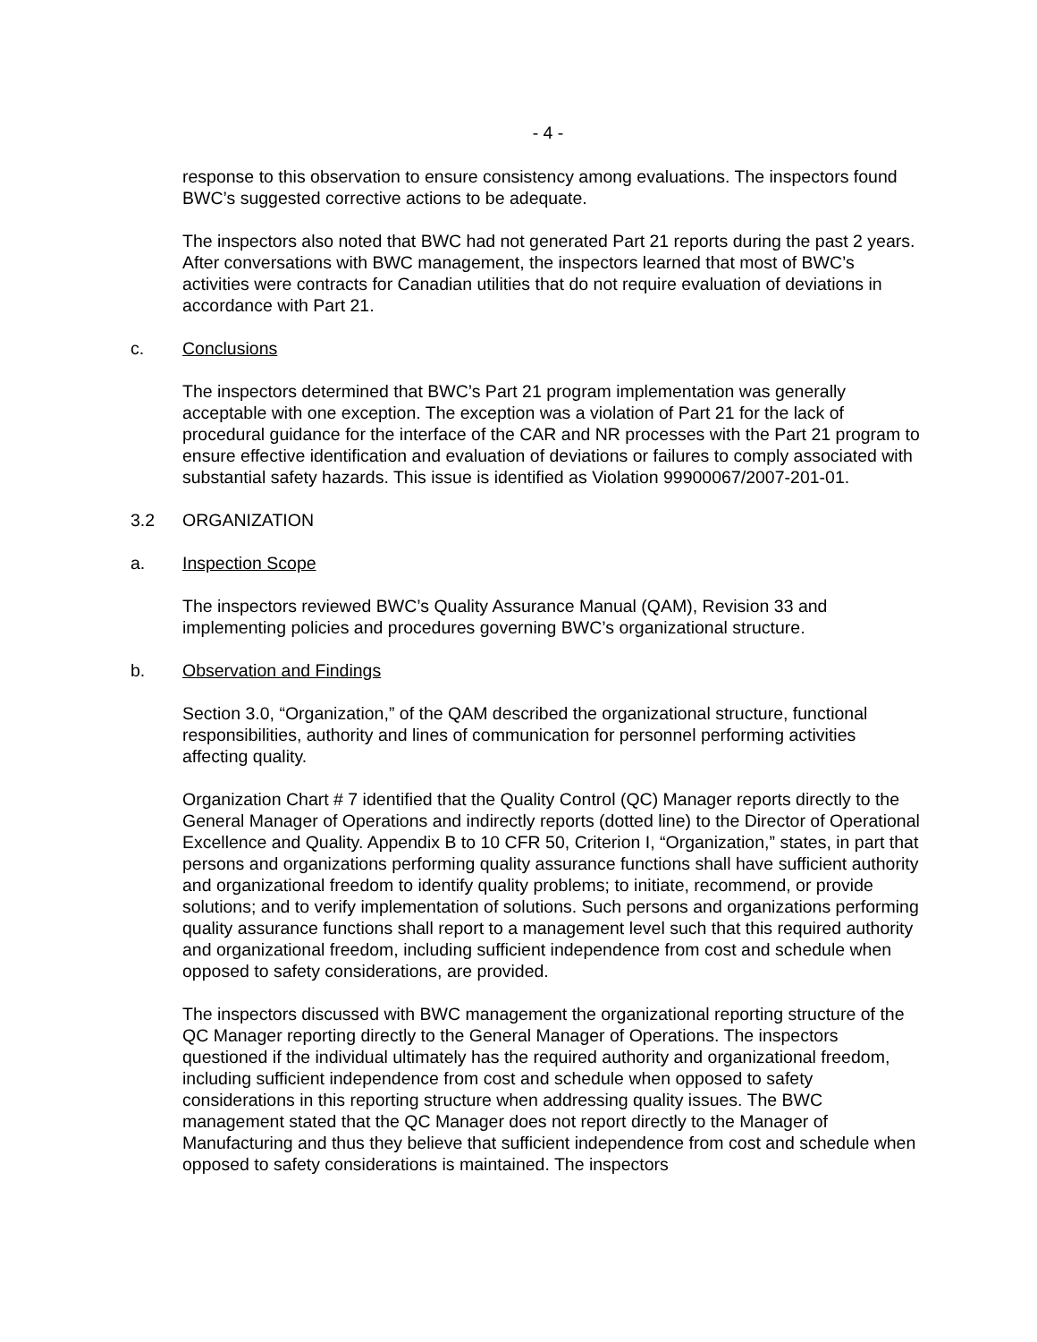- 4 -
response to this observation to ensure consistency among evaluations. The inspectors found BWC’s suggested corrective actions to be adequate.
The inspectors also noted that BWC had not generated Part 21 reports during the past 2 years. After conversations with BWC management, the inspectors learned that most of BWC’s activities were contracts for Canadian utilities that do not require evaluation of deviations in accordance with Part 21.
c. Conclusions
The inspectors determined that BWC’s Part 21 program implementation was generally acceptable with one exception. The exception was a violation of Part 21 for the lack of procedural guidance for the interface of the CAR and NR processes with the Part 21 program to ensure effective identification and evaluation of deviations or failures to comply associated with substantial safety hazards. This issue is identified as Violation 99900067/2007-201-01.
3.2 ORGANIZATION
a. Inspection Scope
The inspectors reviewed BWC’s Quality Assurance Manual (QAM), Revision 33 and implementing policies and procedures governing BWC’s organizational structure.
b. Observation and Findings
Section 3.0, “Organization,” of the QAM described the organizational structure, functional responsibilities, authority and lines of communication for personnel performing activities affecting quality.
Organization Chart # 7 identified that the Quality Control (QC) Manager reports directly to the General Manager of Operations and indirectly reports (dotted line) to the Director of Operational Excellence and Quality. Appendix B to 10 CFR 50, Criterion I, “Organization,” states, in part that persons and organizations performing quality assurance functions shall have sufficient authority and organizational freedom to identify quality problems; to initiate, recommend, or provide solutions; and to verify implementation of solutions. Such persons and organizations performing quality assurance functions shall report to a management level such that this required authority and organizational freedom, including sufficient independence from cost and schedule when opposed to safety considerations, are provided.
The inspectors discussed with BWC management the organizational reporting structure of the QC Manager reporting directly to the General Manager of Operations. The inspectors questioned if the individual ultimately has the required authority and organizational freedom, including sufficient independence from cost and schedule when opposed to safety considerations in this reporting structure when addressing quality issues. The BWC management stated that the QC Manager does not report directly to the Manager of Manufacturing and thus they believe that sufficient independence from cost and schedule when opposed to safety considerations is maintained. The inspectors